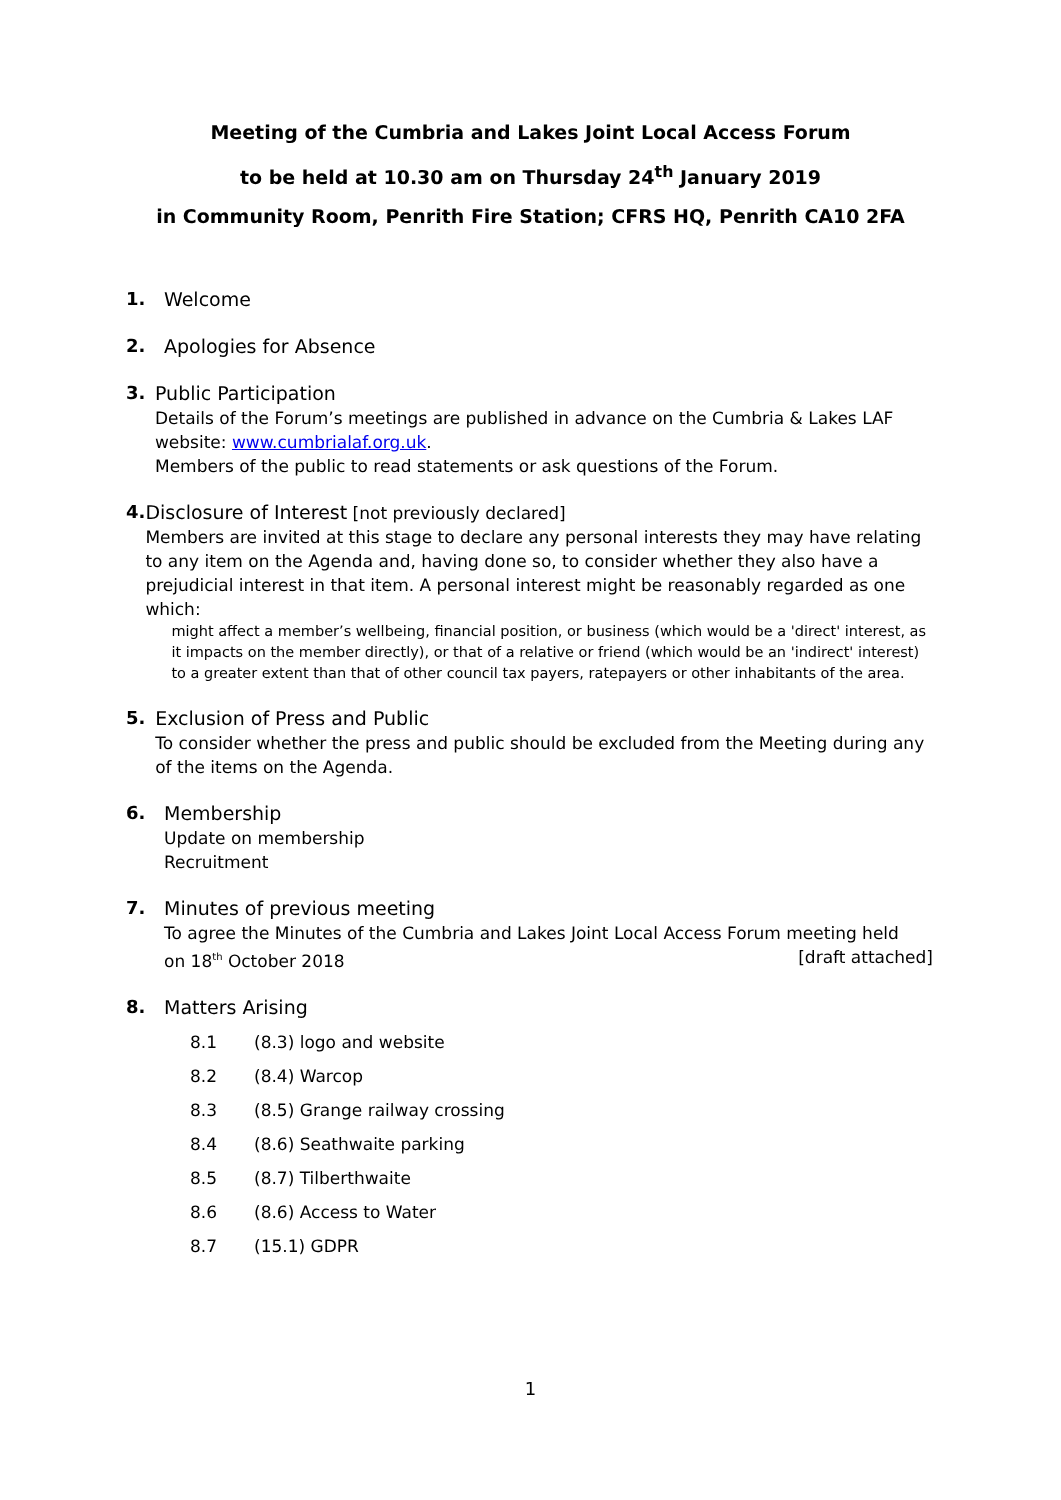Meeting of the Cumbria and Lakes Joint Local Access Forum
to be held at 10.30 am on Thursday 24<sup>th</sup> January 2019
in Community Room, Penrith Fire Station; CFRS HQ, Penrith CA10 2FA
1. Welcome
2. Apologies for Absence
3. Public Participation
Details of the Forum’s meetings are published in advance on the Cumbria & Lakes LAF website: www.cumbrialaf.org.uk.
Members of the public to read statements or ask questions of the Forum.
4. Disclosure of Interest [not previously declared]
Members are invited at this stage to declare any personal interests they may have relating to any item on the Agenda and, having done so, to consider whether they also have a prejudicial interest in that item. A personal interest might be reasonably regarded as one which:
might affect a member’s wellbeing, financial position, or business (which would be a 'direct' interest, as it impacts on the member directly), or that of a relative or friend (which would be an 'indirect' interest) to a greater extent than that of other council tax payers, ratepayers or other inhabitants of the area.
5. Exclusion of Press and Public
To consider whether the press and public should be excluded from the Meeting during any of the items on the Agenda.
6. Membership
Update on membership
Recruitment
7. Minutes of previous meeting
To agree the Minutes of the Cumbria and Lakes Joint Local Access Forum meeting held
on 18<sup>th</sup> October 2018 [draft attached]
8. Matters Arising
8.1 (8.3) logo and website
8.2 (8.4) Warcop
8.3 (8.5) Grange railway crossing
8.4 (8.6) Seathwaite parking
8.5 (8.7) Tilberthwaite
8.6 (8.6) Access to Water
8.7 (15.1) GDPR
1